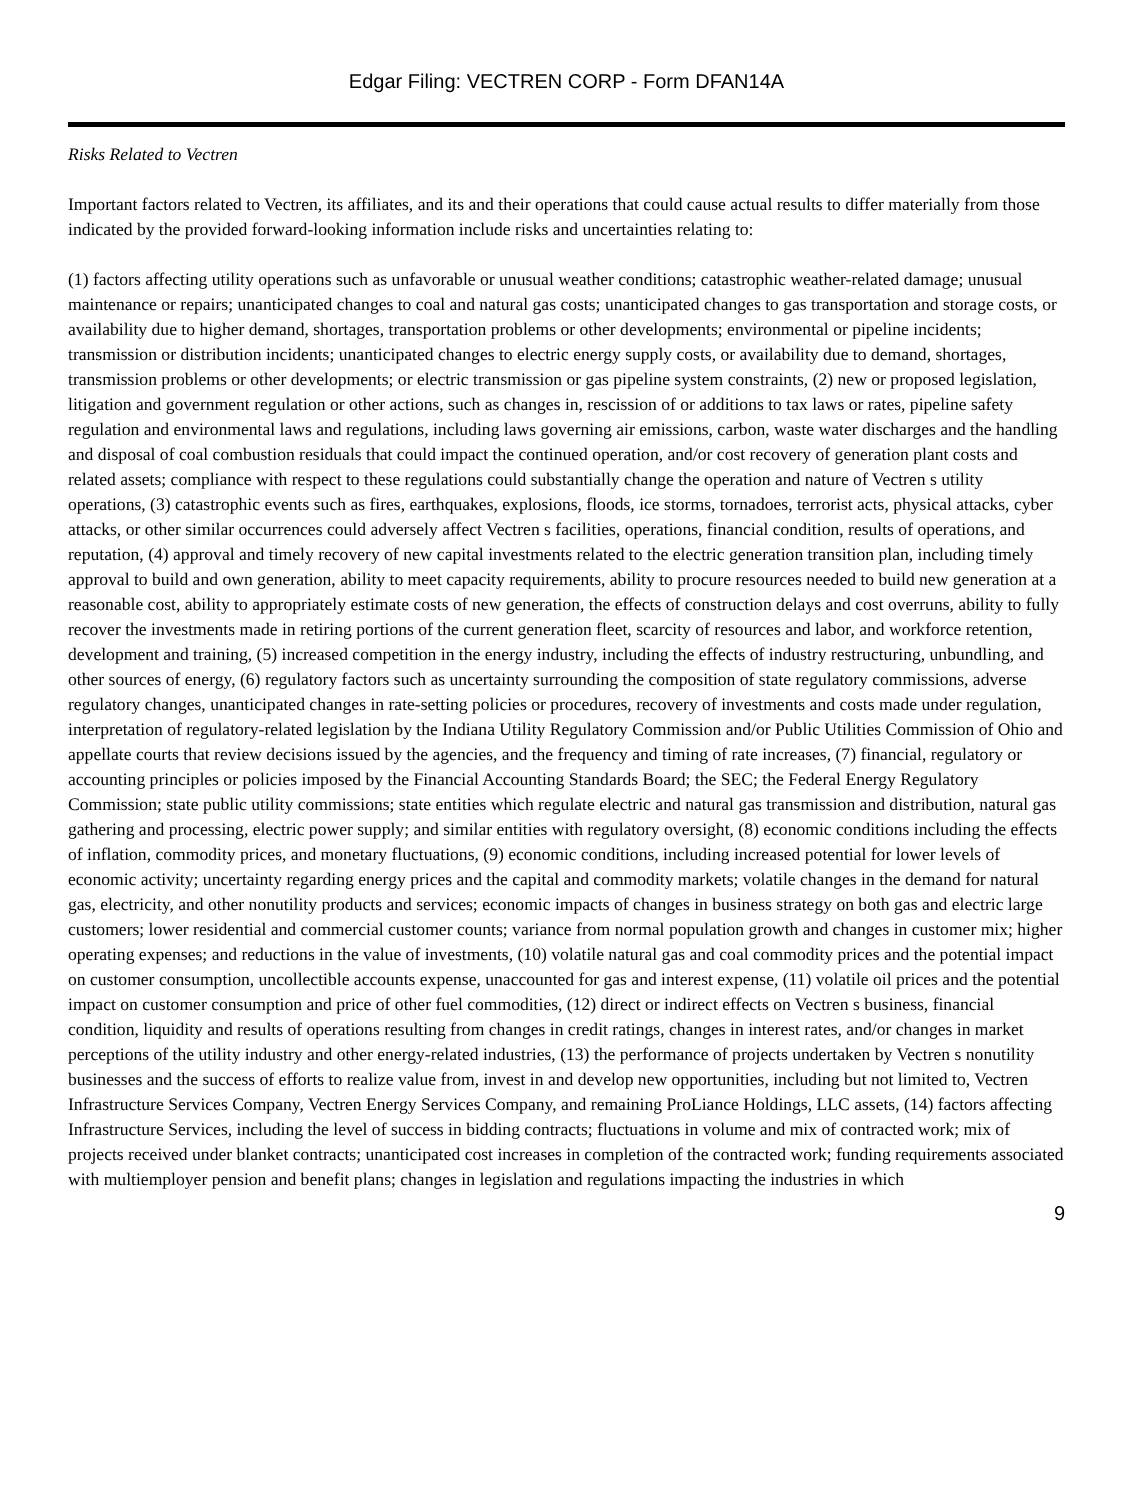Edgar Filing: VECTREN CORP - Form DFAN14A
Risks Related to Vectren
Important factors related to Vectren, its affiliates, and its and their operations that could cause actual results to differ materially from those indicated by the provided forward-looking information include risks and uncertainties relating to:
(1) factors affecting utility operations such as unfavorable or unusual weather conditions; catastrophic weather-related damage; unusual maintenance or repairs; unanticipated changes to coal and natural gas costs; unanticipated changes to gas transportation and storage costs, or availability due to higher demand, shortages, transportation problems or other developments; environmental or pipeline incidents; transmission or distribution incidents; unanticipated changes to electric energy supply costs, or availability due to demand, shortages, transmission problems or other developments; or electric transmission or gas pipeline system constraints, (2) new or proposed legislation, litigation and government regulation or other actions, such as changes in, rescission of or additions to tax laws or rates, pipeline safety regulation and environmental laws and regulations, including laws governing air emissions, carbon, waste water discharges and the handling and disposal of coal combustion residuals that could impact the continued operation, and/or cost recovery of generation plant costs and related assets; compliance with respect to these regulations could substantially change the operation and nature of Vectren s utility operations, (3) catastrophic events such as fires, earthquakes, explosions, floods, ice storms, tornadoes, terrorist acts, physical attacks, cyber attacks, or other similar occurrences could adversely affect Vectren s facilities, operations, financial condition, results of operations, and reputation, (4) approval and timely recovery of new capital investments related to the electric generation transition plan, including timely approval to build and own generation, ability to meet capacity requirements, ability to procure resources needed to build new generation at a reasonable cost, ability to appropriately estimate costs of new generation, the effects of construction delays and cost overruns, ability to fully recover the investments made in retiring portions of the current generation fleet, scarcity of resources and labor, and workforce retention, development and training, (5) increased competition in the energy industry, including the effects of industry restructuring, unbundling, and other sources of energy, (6) regulatory factors such as uncertainty surrounding the composition of state regulatory commissions, adverse regulatory changes, unanticipated changes in rate-setting policies or procedures, recovery of investments and costs made under regulation, interpretation of regulatory-related legislation by the Indiana Utility Regulatory Commission and/or Public Utilities Commission of Ohio and appellate courts that review decisions issued by the agencies, and the frequency and timing of rate increases, (7) financial, regulatory or accounting principles or policies imposed by the Financial Accounting Standards Board; the SEC; the Federal Energy Regulatory Commission; state public utility commissions; state entities which regulate electric and natural gas transmission and distribution, natural gas gathering and processing, electric power supply; and similar entities with regulatory oversight, (8) economic conditions including the effects of inflation, commodity prices, and monetary fluctuations, (9) economic conditions, including increased potential for lower levels of economic activity; uncertainty regarding energy prices and the capital and commodity markets; volatile changes in the demand for natural gas, electricity, and other nonutility products and services; economic impacts of changes in business strategy on both gas and electric large customers; lower residential and commercial customer counts; variance from normal population growth and changes in customer mix; higher operating expenses; and reductions in the value of investments, (10) volatile natural gas and coal commodity prices and the potential impact on customer consumption, uncollectible accounts expense, unaccounted for gas and interest expense, (11) volatile oil prices and the potential impact on customer consumption and price of other fuel commodities, (12) direct or indirect effects on Vectren s business, financial condition, liquidity and results of operations resulting from changes in credit ratings, changes in interest rates, and/or changes in market perceptions of the utility industry and other energy-related industries, (13) the performance of projects undertaken by Vectren s nonutility businesses and the success of efforts to realize value from, invest in and develop new opportunities, including but not limited to, Vectren Infrastructure Services Company, Vectren Energy Services Company, and remaining ProLiance Holdings, LLC assets, (14) factors affecting Infrastructure Services, including the level of success in bidding contracts; fluctuations in volume and mix of contracted work; mix of projects received under blanket contracts; unanticipated cost increases in completion of the contracted work; funding requirements associated with multiemployer pension and benefit plans; changes in legislation and regulations impacting the industries in which
9